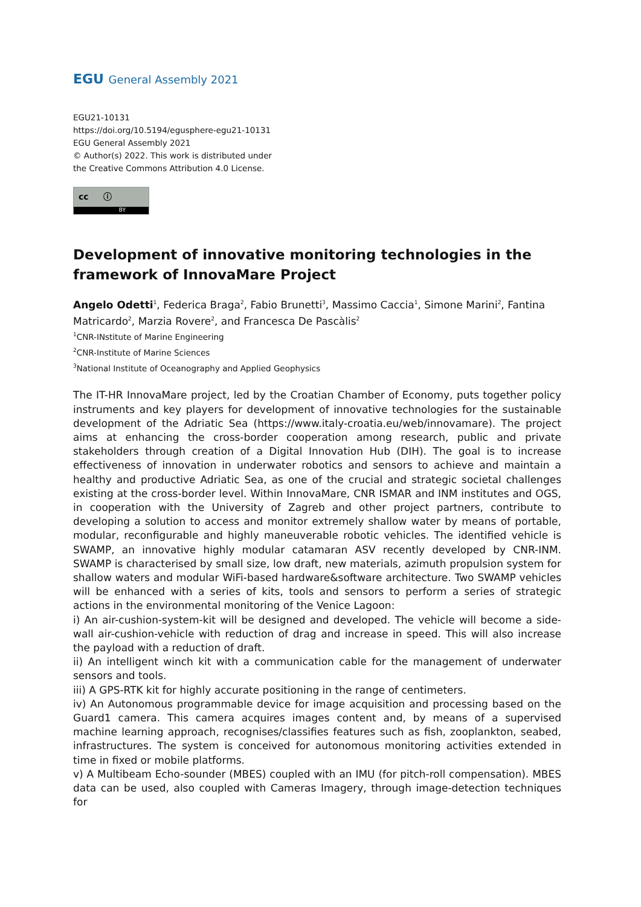EGU General Assembly 2021
EGU21-10131
https://doi.org/10.5194/egusphere-egu21-10131
EGU General Assembly 2021
© Author(s) 2022. This work is distributed under
the Creative Commons Attribution 4.0 License.
cc ⓘ
BY
Development of innovative monitoring technologies in the framework of InnovaMare Project
Angelo Odetti<sup>1</sup>, Federica Braga<sup>2</sup>, Fabio Brunetti<sup>3</sup>, Massimo Caccia<sup>1</sup>, Simone Marini<sup>2</sup>, Fantina Matricardo<sup>2</sup>, Marzia Rovere<sup>2</sup>, and Francesca De Pascàlis<sup>2</sup>
<sup>1</sup> CNR-INstitute of Marine Engineering
<sup>2</sup> CNR-Institute of Marine Sciences
<sup>3</sup> National Institute of Oceanography and Applied Geophysics
The IT-HR InnovaMare project, led by the Croatian Chamber of Economy, puts together policy instruments and key players for development of innovative technologies for the sustainable development of the Adriatic Sea (https://www.italy-croatia.eu/web/innovamare). The project aims at enhancing the cross-border cooperation among research, public and private stakeholders through creation of a Digital Innovation Hub (DIH). The goal is to increase effectiveness of innovation in underwater robotics and sensors to achieve and maintain a healthy and productive Adriatic Sea, as one of the crucial and strategic societal challenges existing at the cross-border level. Within InnovaMare, CNR ISMAR and INM institutes and OGS, in cooperation with the University of Zagreb and other project partners, contribute to developing a solution to access and monitor extremely shallow water by means of portable, modular, reconfigurable and highly maneuverable robotic vehicles. The identified vehicle is SWAMP, an innovative highly modular catamaran ASV recently developed by CNR-INM. SWAMP is characterised by small size, low draft, new materials, azimuth propulsion system for shallow waters and modular WiFi-based hardware&software architecture. Two SWAMP vehicles will be enhanced with a series of kits, tools and sensors to perform a series of strategic actions in the environmental monitoring of the Venice Lagoon:
i) An air-cushion-system-kit will be designed and developed. The vehicle will become a side-wall air-cushion-vehicle with reduction of drag and increase in speed. This will also increase the payload with a reduction of draft.
ii) An intelligent winch kit with a communication cable for the management of underwater sensors and tools.
iii) A GPS-RTK kit for highly accurate positioning in the range of centimeters.
iv) An Autonomous programmable device for image acquisition and processing based on the Guard1 camera. This camera acquires images content and, by means of a supervised machine learning approach, recognises/classifies features such as fish, zooplankton, seabed, infrastructures. The system is conceived for autonomous monitoring activities extended in time in fixed or mobile platforms.
v) A Multibeam Echo-sounder (MBES) coupled with an IMU (for pitch-roll compensation). MBES data can be used, also coupled with Cameras Imagery, through image-detection techniques for